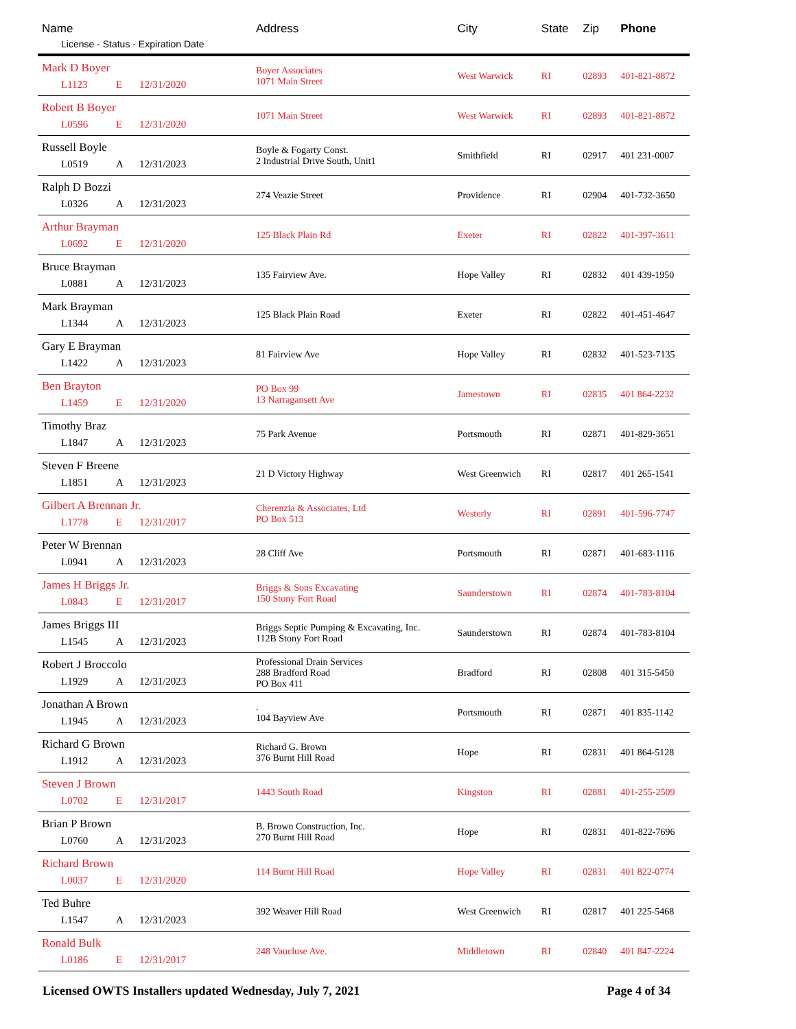| Name License - Status - Expiration Date | Address | City | State | Zip | Phone |
| --- | --- | --- | --- | --- | --- |
| Mark D Boyer L1123 E 12/31/2020 | Boyer Associates 1071 Main Street | West Warwick | RI | 02893 | 401-821-8872 |
| Robert B Boyer L0596 E 12/31/2020 | 1071 Main Street | West Warwick | RI | 02893 | 401-821-8872 |
| Russell Boyle L0519 A 12/31/2023 | Boyle & Fogarty Const. 2 Industrial Drive South, Unit1 | Smithfield | RI | 02917 | 401 231-0007 |
| Ralph D Bozzi L0326 A 12/31/2023 | 274 Veazie Street | Providence | RI | 02904 | 401-732-3650 |
| Arthur Brayman L0692 E 12/31/2020 | 125 Black Plain Rd | Exeter | RI | 02822 | 401-397-3611 |
| Bruce Brayman L0881 A 12/31/2023 | 135 Fairview Ave. | Hope Valley | RI | 02832 | 401 439-1950 |
| Mark Brayman L1344 A 12/31/2023 | 125 Black Plain Road | Exeter | RI | 02822 | 401-451-4647 |
| Gary E Brayman L1422 A 12/31/2023 | 81 Fairview Ave | Hope Valley | RI | 02832 | 401-523-7135 |
| Ben Brayton L1459 E 12/31/2020 | PO Box 99 13 Narragansett Ave | Jamestown | RI | 02835 | 401 864-2232 |
| Timothy Braz L1847 A 12/31/2023 | 75 Park Avenue | Portsmouth | RI | 02871 | 401-829-3651 |
| Steven F Breene L1851 A 12/31/2023 | 21 D Victory Highway | West Greenwich | RI | 02817 | 401 265-1541 |
| Gilbert A Brennan Jr. L1778 E 12/31/2017 | Cherenzia & Associates, Ltd PO Box 513 | Westerly | RI | 02891 | 401-596-7747 |
| Peter W Brennan L0941 A 12/31/2023 | 28 Cliff Ave | Portsmouth | RI | 02871 | 401-683-1116 |
| James H Briggs Jr. L0843 E 12/31/2017 | Briggs & Sons Excavating 150 Stony Fort Road | Saunderstown | RI | 02874 | 401-783-8104 |
| James Briggs III L1545 A 12/31/2023 | Briggs Septic Pumping & Excavating, Inc. 112B Stony Fort Road | Saunderstown | RI | 02874 | 401-783-8104 |
| Robert J Broccolo L1929 A 12/31/2023 | Professional Drain Services 288 Bradford Road PO Box 411 | Bradford | RI | 02808 | 401 315-5450 |
| Jonathan A Brown L1945 A 12/31/2023 | . 104 Bayview Ave | Portsmouth | RI | 02871 | 401 835-1142 |
| Richard G Brown L1912 A 12/31/2023 | Richard G. Brown 376 Burnt Hill Road | Hope | RI | 02831 | 401 864-5128 |
| Steven J Brown L0702 E 12/31/2017 | 1443 South Road | Kingston | RI | 02881 | 401-255-2509 |
| Brian P Brown L0760 A 12/31/2023 | B. Brown Construction, Inc. 270 Burnt Hill Road | Hope | RI | 02831 | 401-822-7696 |
| Richard Brown L0037 E 12/31/2020 | 114 Burnt Hill Road | Hope Valley | RI | 02831 | 401 822-0774 |
| Ted Buhre L1547 A 12/31/2023 | 392 Weaver Hill Road | West Greenwich | RI | 02817 | 401 225-5468 |
| Ronald Bulk L0186 E 12/31/2017 | 248 Vaucluse Ave. | Middletown | RI | 02840 | 401 847-2224 |
Licensed OWTS Installers updated Wednesday, July 7, 2021 Page 4 of 34